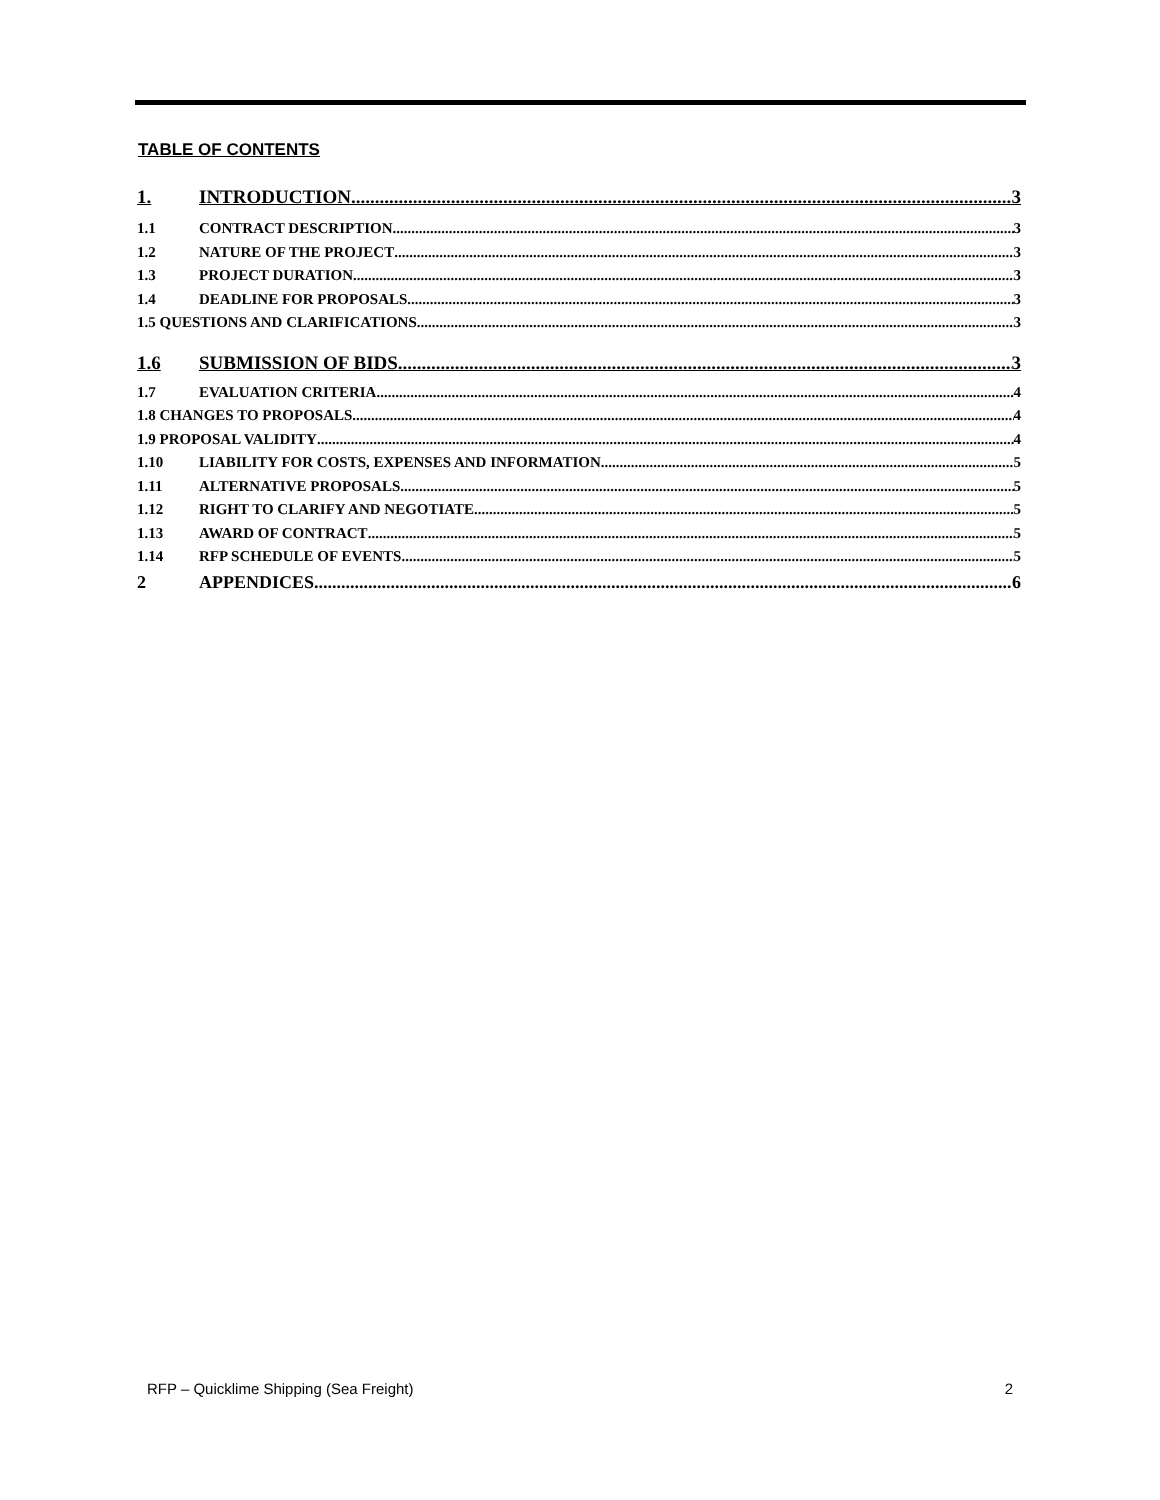TABLE OF CONTENTS
1. INTRODUCTION 3
1.1 CONTRACT DESCRIPTION 3
1.2 NATURE OF THE PROJECT 3
1.3 PROJECT DURATION 3
1.4 DEADLINE FOR PROPOSALS 3
1.5 QUESTIONS AND CLARIFICATIONS 3
1.6 SUBMISSION OF BIDS 3
1.7 EVALUATION CRITERIA 4
1.8 CHANGES TO PROPOSALS 4
1.9 PROPOSAL VALIDITY 4
1.10 LIABILITY FOR COSTS, EXPENSES AND INFORMATION 5
1.11 ALTERNATIVE PROPOSALS 5
1.12 RIGHT TO CLARIFY AND NEGOTIATE 5
1.13 AWARD OF CONTRACT 5
1.14 RFP SCHEDULE OF EVENTS 5
2 APPENDICES 6
RFP – Quicklime Shipping (Sea Freight) 2